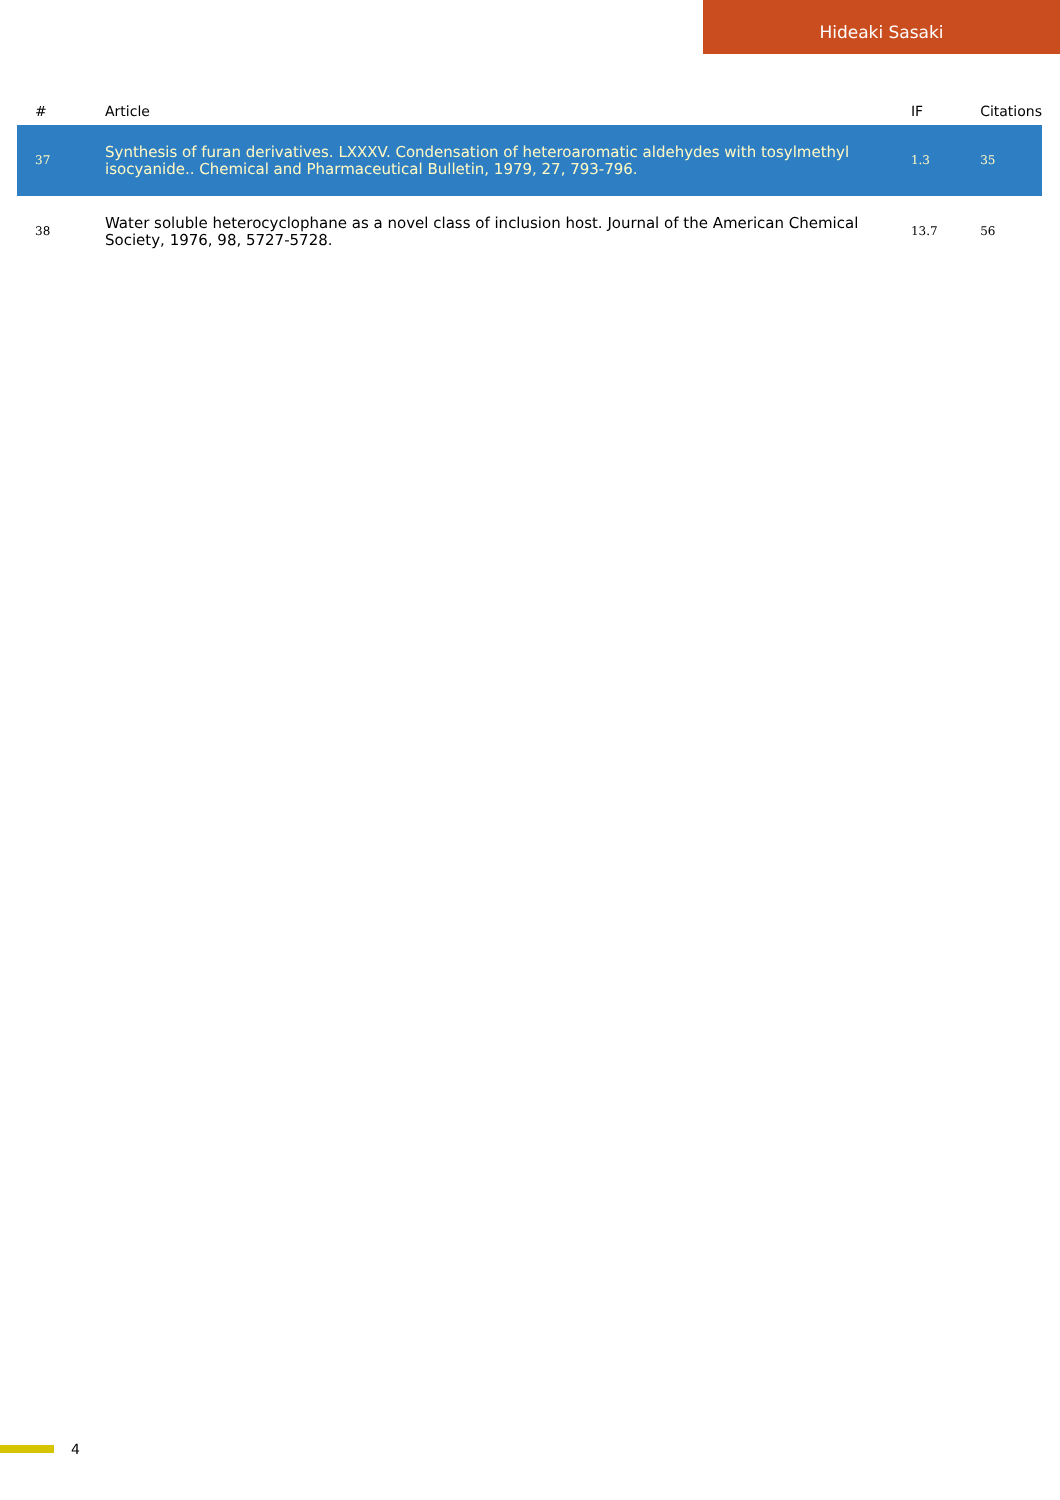Hideaki Sasaki
| # | Article | IF | Citations |
| --- | --- | --- | --- |
| 37 | Synthesis of furan derivatives. LXXXV. Condensation of heteroaromatic aldehydes with tosylmethyl isocyanide.. Chemical and Pharmaceutical Bulletin, 1979, 27, 793-796. | 1.3 | 35 |
| 38 | Water soluble heterocyclophane as a novel class of inclusion host. Journal of the American Chemical Society, 1976, 98, 5727-5728. | 13.7 | 56 |
4